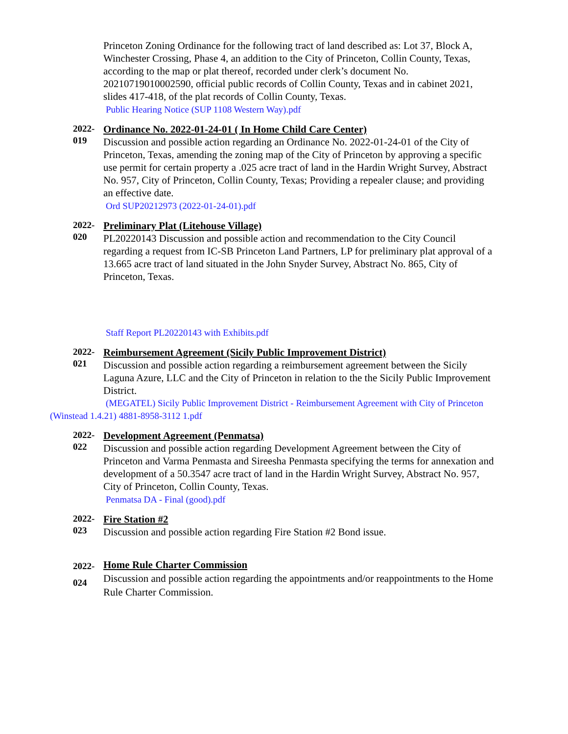Princeton Zoning Ordinance for the following tract of land described as: Lot 37, Block A, Winchester Crossing, Phase 4, an addition to the City of Princeton, Collin County, Texas, according to the map or plat thereof, recorded under clerk’s document No. 20210719010002590, official public records of Collin County, Texas and in cabinet 2021, slides 417-418, of the plat records of Collin County, Texas.
Public Hearing Notice (SUP 1108 Western Way).pdf
2022-
019
Ordinance No. 2022-01-24-01 ( In Home Child Care Center)
Discussion and possible action regarding an Ordinance No. 2022-01-24-01 of the City of Princeton, Texas, amending the zoning map of the City of Princeton by approving a specific use permit for certain property a .025 acre tract of land in the Hardin Wright Survey, Abstract No. 957, City of Princeton, Collin County, Texas; Providing a repealer clause; and providing an effective date.
Ord SUP20212973 (2022-01-24-01).pdf
2022-
020
Preliminary Plat (Litehouse Village)
PL20220143 Discussion and possible action and recommendation to the City Council regarding a request from IC-SB Princeton Land Partners, LP for preliminary plat approval of a 13.665 acre tract of land situated in the John Snyder Survey, Abstract No. 865, City of Princeton, Texas.
Staff Report PL20220143 with Exhibits.pdf
2022-
021
Reimbursement Agreement (Sicily Public Improvement District)
Discussion and possible action regarding a reimbursement agreement between the Sicily Laguna Azure, LLC and the City of Princeton in relation to the the Sicily Public Improvement District.
(MEGATEL) Sicily Public Improvement District - Reimbursement Agreement with City of Princeton (Winstead 1.4.21) 4881-8958-3112 1.pdf
2022-
022
Development Agreement (Penmatsa)
Discussion and possible action regarding Development Agreement between the City of Princeton and Varma Penmasta and Sireesha Penmasta specifying the terms for annexation and development of a 50.3547 acre tract of land in the Hardin Wright Survey, Abstract No. 957, City of Princeton, Collin County, Texas.
Penmatsa DA - Final (good).pdf
2022-
023
Fire Station #2
Discussion and possible action regarding Fire Station #2 Bond issue.
2022-
024
Home Rule Charter Commission
Discussion and possible action regarding the appointments and/or reappointments to the Home Rule Charter Commission.